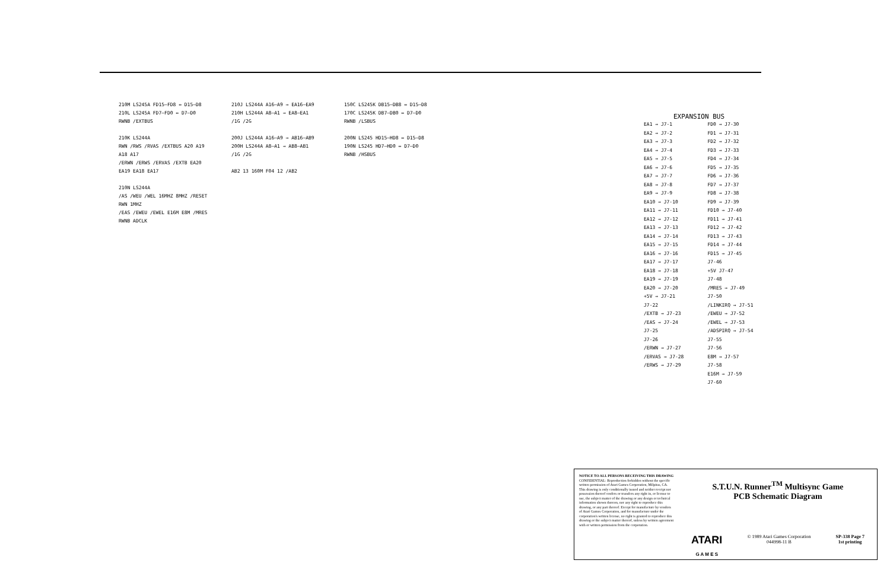210M LS245A FD15–FD8 ↔ D15–D8
210L LS245A FD7–FD0 ↔ D7–D0
RWNB /EXTBUS
210K LS244A
RWN /RWS /RVAS /EXTBUS A20 A19 A18 A17
/ERWN /ERWS /ERVAS /EXTB EA20 EA19 EA18 EA17
210N LS244A
/AS /WEU /WEL 16MHZ 8MHZ /RESET RWN 1MHZ
/EAS /EWEU /EWEL E16M E8M /MRES RWNB ADCLK
210J LS244A A16–A9 → EA16–EA9
210H LS244A A8–A1 → EA8–EA1
/1G /2G
200J LS244A A16–A9 → AB16–AB9
200H LS244A A8–A1 → AB8–AB1
/1G /2G
AB2 13 160M F04 12 /AB2
150C LS245K DB15–DB8 ↔ D15–D8
170C LS245K DB7–DB0 ↔ D7–D0
RWNB /LSBUS
200N LS245 HD15–HD8 ↔ D15–D8
190N LS245 HD7–HD0 ↔ D7–D0
RWNB /HSBUS
EXPANSION BUS
EA1 → J7-1
EA2 → J7-2
EA3 → J7-3
EA4 → J7-4
EA5 → J7-5
EA6 → J7-6
EA7 → J7-7
EA8 → J7-8
EA9 → J7-9
EA10 → J7-10
EA11 → J7-11
EA12 → J7-12
EA13 → J7-13
EA14 → J7-14
EA15 → J7-15
EA16 → J7-16
EA17 → J7-17
EA18 → J7-18
EA19 → J7-19
EA20 → J7-20
+5V → J7-21
J7-22
/EXTB → J7-23
/EAS → J7-24
J7-25
J7-26
/ERWN → J7-27
/ERVAS → J7-28
/ERWS → J7-29
FD0 → J7-30
FD1 → J7-31
FD2 → J7-32
FD3 → J7-33
FD4 → J7-34
FD5 → J7-35
FD6 → J7-36
FD7 → J7-37
FD8 → J7-38
FD9 → J7-39
FD10 → J7-40
FD11 → J7-41
FD12 → J7-42
FD13 → J7-43
FD14 → J7-44
FD15 → J7-45
J7-46
+5V J7-47
J7-48
/MRES → J7-49
J7-50
/LINKIRQ → J7-51
/EWEU → J7-52
/EWEL → J7-53
/ADSPIRQ → J7-54
J7-55
J7-56
E8M → J7-57
J7-58
E16M → J7-59
J7-60
NOTICE TO ALL PERSONS RECEIVING THIS DRAWING
CONFIDENTIAL: Reproduction forbidden without the specific written permission of Atari Games Corporation, Milpitas, CA. This drawing is only conditionally issued and neither receipt nor possession thereof confers or transfers any right in, or license to use, the subject matter of the drawing or any design or technical information shown thereon, nor any right to reproduce this drawing, or any part thereof. Except for manufacture by vendors of Atari Games Corporation, and for manufacture under the corporation's written license, no right is granted to reproduce this drawing or the subject matter thereof, unless by written agreement with or written permission from the corporation.
S.T.U.N. Runner<sup>TM</sup> Multisync Game
PCB Schematic Diagram
ATARI
G A M E S © 1989 Atari Games Corporation
044998-11 B SP-338 Page 7
1st printing